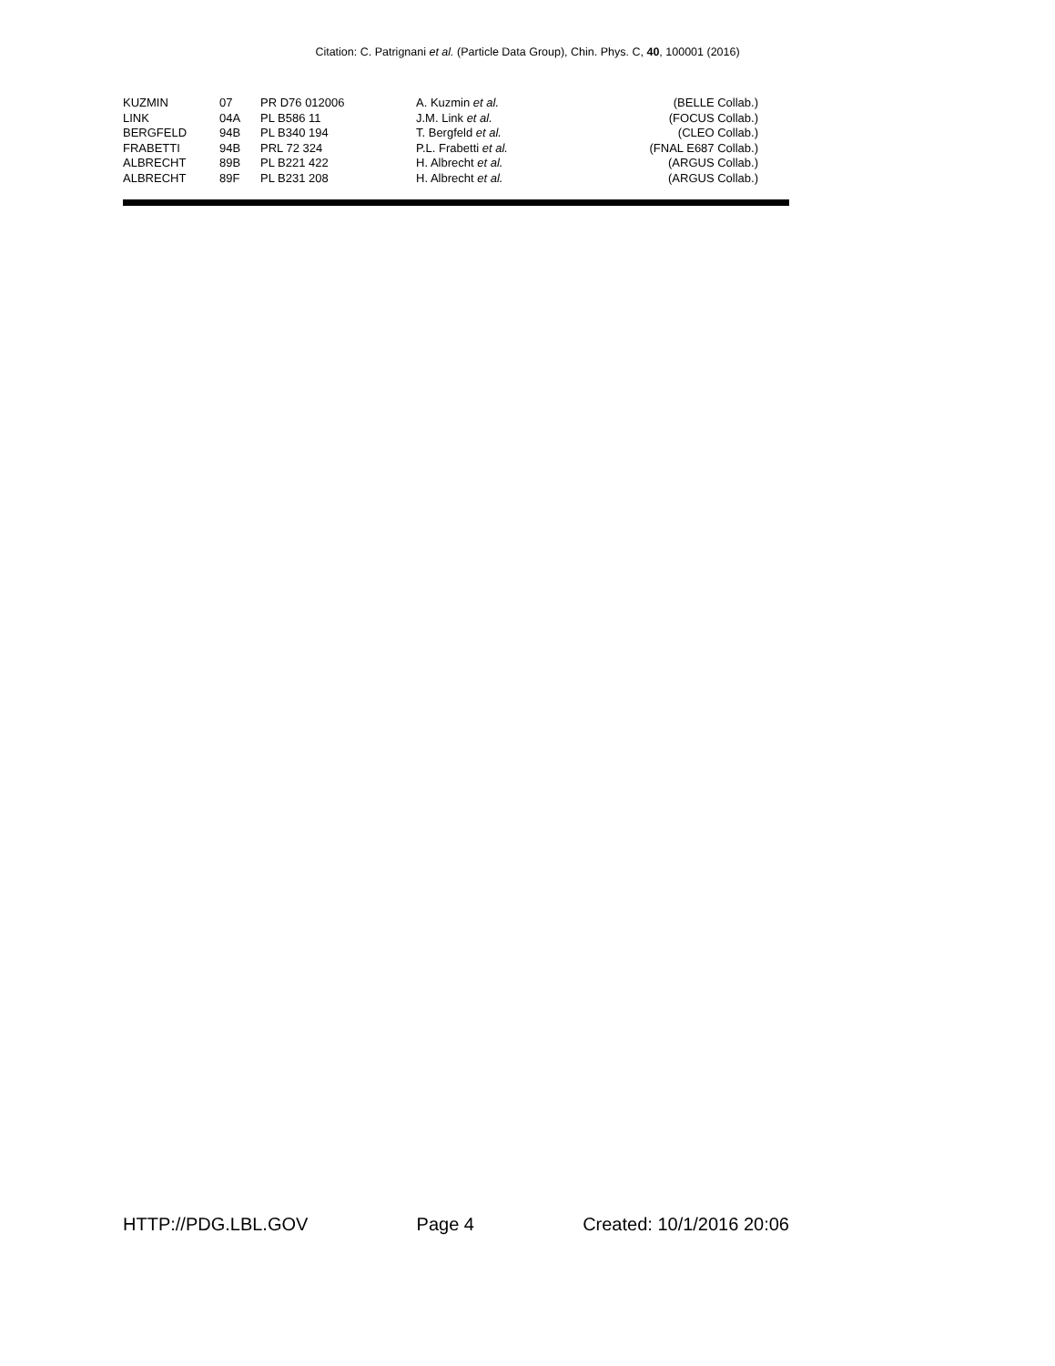Citation: C. Patrignani et al. (Particle Data Group), Chin. Phys. C, 40, 100001 (2016)
| KUZMIN | 07 | PR D76 012006 | A. Kuzmin et al. | (BELLE Collab.) |
| LINK | 04A | PL B586 11 | J.M. Link et al. | (FOCUS Collab.) |
| BERGFELD | 94B | PL B340 194 | T. Bergfeld et al. | (CLEO Collab.) |
| FRABETTI | 94B | PRL 72 324 | P.L. Frabetti et al. | (FNAL E687 Collab.) |
| ALBRECHT | 89B | PL B221 422 | H. Albrecht et al. | (ARGUS Collab.) |
| ALBRECHT | 89F | PL B231 208 | H. Albrecht et al. | (ARGUS Collab.) |
HTTP://PDG.LBL.GOV Page 4 Created: 10/1/2016 20:06